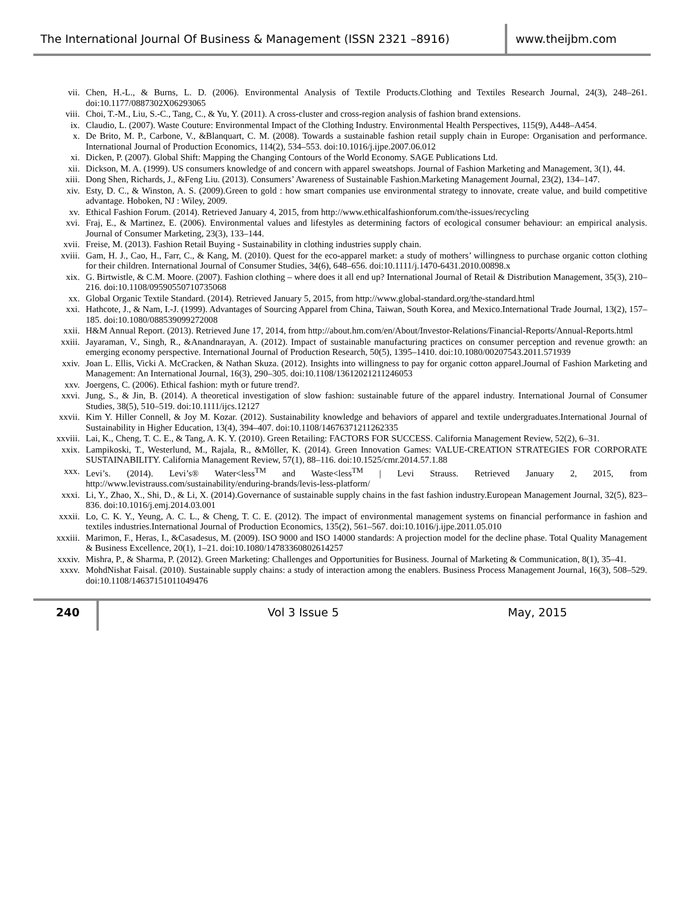The International Journal Of Business & Management (ISSN 2321 –8916)
www.theijbm.com
vii. Chen, H.-L., & Burns, L. D. (2006). Environmental Analysis of Textile Products.Clothing and Textiles Research Journal, 24(3), 248–261. doi:10.1177/0887302X06293065
viii. Choi, T.-M., Liu, S.-C., Tang, C., & Yu, Y. (2011). A cross-cluster and cross-region analysis of fashion brand extensions.
ix. Claudio, L. (2007). Waste Couture: Environmental Impact of the Clothing Industry. Environmental Health Perspectives, 115(9), A448–A454.
x. De Brito, M. P., Carbone, V., &Blanquart, C. M. (2008). Towards a sustainable fashion retail supply chain in Europe: Organisation and performance. International Journal of Production Economics, 114(2), 534–553. doi:10.1016/j.ijpe.2007.06.012
xi. Dicken, P. (2007). Global Shift: Mapping the Changing Contours of the World Economy. SAGE Publications Ltd.
xii. Dickson, M. A. (1999). US consumers knowledge of and concern with apparel sweatshops. Journal of Fashion Marketing and Management, 3(1), 44.
xiii. Dong Shen, Richards, J., &Feng Liu. (2013). Consumers’ Awareness of Sustainable Fashion.Marketing Management Journal, 23(2), 134–147.
xiv. Esty, D. C., & Winston, A. S. (2009).Green to gold : how smart companies use environmental strategy to innovate, create value, and build competitive advantage. Hoboken, NJ : Wiley, 2009.
xv. Ethical Fashion Forum. (2014). Retrieved January 4, 2015, from http://www.ethicalfashionforum.com/the-issues/recycling
xvi. Fraj, E., & Martinez, E. (2006). Environmental values and lifestyles as determining factors of ecological consumer behaviour: an empirical analysis. Journal of Consumer Marketing, 23(3), 133–144.
xvii. Freise, M. (2013). Fashion Retail Buying - Sustainability in clothing industries supply chain.
xviii. Gam, H. J., Cao, H., Farr, C., & Kang, M. (2010). Quest for the eco-apparel market: a study of mothers’ willingness to purchase organic cotton clothing for their children. International Journal of Consumer Studies, 34(6), 648–656. doi:10.1111/j.1470-6431.2010.00898.x
xix. G. Birtwistle, & C.M. Moore. (2007). Fashion clothing – where does it all end up? International Journal of Retail & Distribution Management, 35(3), 210–216. doi:10.1108/09590550710735068
xx. Global Organic Textile Standard. (2014). Retrieved January 5, 2015, from http://www.global-standard.org/the-standard.html
xxi. Hathcote, J., & Nam, I.-J. (1999). Advantages of Sourcing Apparel from China, Taiwan, South Korea, and Mexico.International Trade Journal, 13(2), 157–185. doi:10.1080/088539099272008
xxii. H&M Annual Report. (2013). Retrieved June 17, 2014, from http://about.hm.com/en/About/Investor-Relations/Financial-Reports/Annual-Reports.html
xxiii. Jayaraman, V., Singh, R., &Anandnarayan, A. (2012). Impact of sustainable manufacturing practices on consumer perception and revenue growth: an emerging economy perspective. International Journal of Production Research, 50(5), 1395–1410. doi:10.1080/00207543.2011.571939
xxiv. Joan L. Ellis, Vicki A. McCracken, & Nathan Skuza. (2012). Insights into willingness to pay for organic cotton apparel.Journal of Fashion Marketing and Management: An International Journal, 16(3), 290–305. doi:10.1108/13612021211246053
xxv. Joergens, C. (2006). Ethical fashion: myth or future trend?.
xxvi. Jung, S., & Jin, B. (2014). A theoretical investigation of slow fashion: sustainable future of the apparel industry. International Journal of Consumer Studies, 38(5), 510–519. doi:10.1111/ijcs.12127
xxvii. Kim Y. Hiller Connell, & Joy M. Kozar. (2012). Sustainability knowledge and behaviors of apparel and textile undergraduates.International Journal of Sustainability in Higher Education, 13(4), 394–407. doi:10.1108/14676371211262335
xxviii. Lai, K., Cheng, T. C. E., & Tang, A. K. Y. (2010). Green Retailing: FACTORS FOR SUCCESS. California Management Review, 52(2), 6–31.
xxix. Lampikoski, T., Westerlund, M., Rajala, R., &Möller, K. (2014). Green Innovation Games: VALUE-CREATION STRATEGIES FOR CORPORATE SUSTAINABILITY. California Management Review, 57(1), 88–116. doi:10.1525/cmr.2014.57.1.88
xxx. Levi’s. (2014). Levi’s® Water<less<sup>TM</sup> and Waste<less<sup>TM</sup> | Levi Strauss. Retrieved January 2, 2015, from http://www.levistrauss.com/sustainability/enduring-brands/levis-less-platform/
xxxi. Li, Y., Zhao, X., Shi, D., & Li, X. (2014).Governance of sustainable supply chains in the fast fashion industry.European Management Journal, 32(5), 823–836. doi:10.1016/j.emj.2014.03.001
xxxii. Lo, C. K. Y., Yeung, A. C. L., & Cheng, T. C. E. (2012). The impact of environmental management systems on financial performance in fashion and textiles industries.International Journal of Production Economics, 135(2), 561–567. doi:10.1016/j.ijpe.2011.05.010
xxxiii. Marimon, F., Heras, I., &Casadesus, M. (2009). ISO 9000 and ISO 14000 standards: A projection model for the decline phase. Total Quality Management & Business Excellence, 20(1), 1–21. doi:10.1080/14783360802614257
xxxiv. Mishra, P., & Sharma, P. (2012). Green Marketing: Challenges and Opportunities for Business. Journal of Marketing & Communication, 8(1), 35–41.
xxxv. MohdNishat Faisal. (2010). Sustainable supply chains: a study of interaction among the enablers. Business Process Management Journal, 16(3), 508–529. doi:10.1108/14637151011049476
240 Vol 3 Issue 5 May, 2015